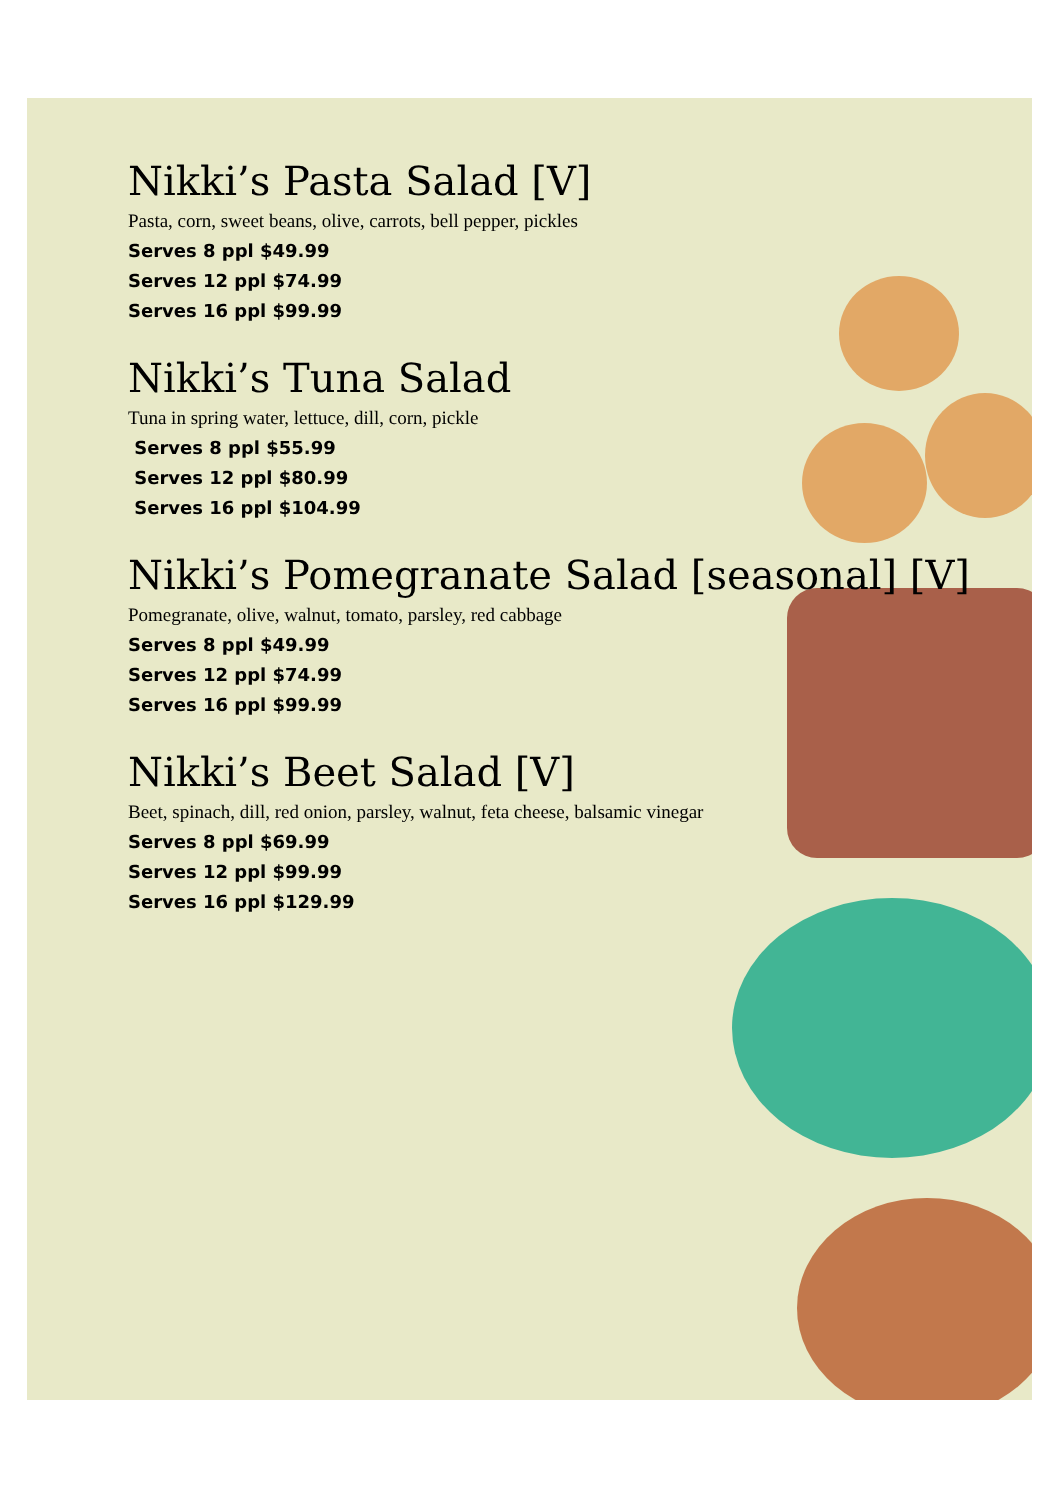Nikki’s Pasta Salad [V]
Pasta, corn, sweet beans, olive, carrots, bell pepper, pickles
Serves 8 ppl $49.99
Serves 12 ppl $74.99
Serves 16 ppl $99.99
Nikki’s Tuna Salad
Tuna in spring water, lettuce, dill, corn, pickle
Serves 8 ppl $55.99
Serves 12 ppl $80.99
Serves 16 ppl $104.99
Nikki’s Pomegranate Salad [seasonal] [V]
Pomegranate, olive, walnut, tomato, parsley, red cabbage
Serves 8 ppl $49.99
Serves 12 ppl $74.99
Serves 16 ppl $99.99
Nikki’s Beet Salad [V]
Beet, spinach, dill, red onion, parsley, walnut, feta cheese, balsamic vinegar
Serves 8 ppl $69.99
Serves 12 ppl $99.99
Serves 16 ppl $129.99